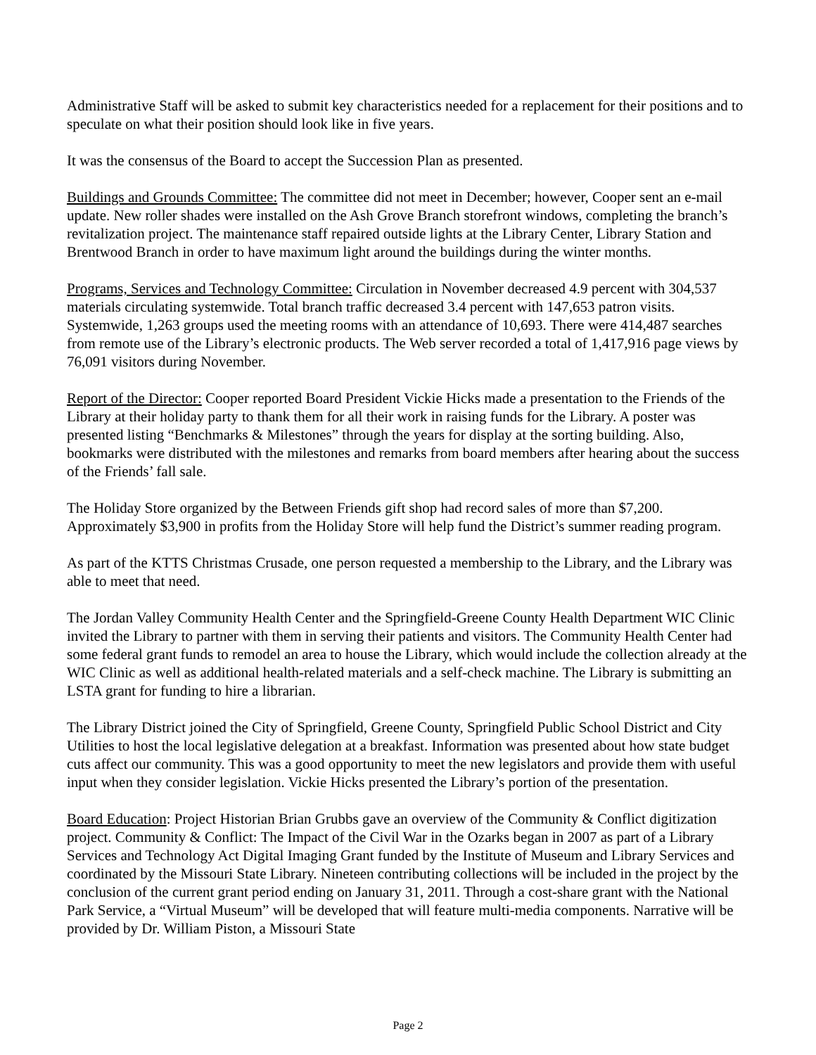Administrative Staff will be asked to submit key characteristics needed for a replacement for their positions and to speculate on what their position should look like in five years.
It was the consensus of the Board to accept the Succession Plan as presented.
Buildings and Grounds Committee: The committee did not meet in December; however, Cooper sent an e-mail update. New roller shades were installed on the Ash Grove Branch storefront windows, completing the branch’s revitalization project. The maintenance staff repaired outside lights at the Library Center, Library Station and Brentwood Branch in order to have maximum light around the buildings during the winter months.
Programs, Services and Technology Committee: Circulation in November decreased 4.9 percent with 304,537 materials circulating systemwide. Total branch traffic decreased 3.4 percent with 147,653 patron visits. Systemwide, 1,263 groups used the meeting rooms with an attendance of 10,693. There were 414,487 searches from remote use of the Library’s electronic products. The Web server recorded a total of 1,417,916 page views by 76,091 visitors during November.
Report of the Director: Cooper reported Board President Vickie Hicks made a presentation to the Friends of the Library at their holiday party to thank them for all their work in raising funds for the Library. A poster was presented listing “Benchmarks & Milestones” through the years for display at the sorting building. Also, bookmarks were distributed with the milestones and remarks from board members after hearing about the success of the Friends’ fall sale.
The Holiday Store organized by the Between Friends gift shop had record sales of more than $7,200. Approximately $3,900 in profits from the Holiday Store will help fund the District’s summer reading program.
As part of the KTTS Christmas Crusade, one person requested a membership to the Library, and the Library was able to meet that need.
The Jordan Valley Community Health Center and the Springfield-Greene County Health Department WIC Clinic invited the Library to partner with them in serving their patients and visitors. The Community Health Center had some federal grant funds to remodel an area to house the Library, which would include the collection already at the WIC Clinic as well as additional health-related materials and a self-check machine. The Library is submitting an LSTA grant for funding to hire a librarian.
The Library District joined the City of Springfield, Greene County, Springfield Public School District and City Utilities to host the local legislative delegation at a breakfast. Information was presented about how state budget cuts affect our community. This was a good opportunity to meet the new legislators and provide them with useful input when they consider legislation. Vickie Hicks presented the Library’s portion of the presentation.
Board Education: Project Historian Brian Grubbs gave an overview of the Community & Conflict digitization project. Community & Conflict: The Impact of the Civil War in the Ozarks began in 2007 as part of a Library Services and Technology Act Digital Imaging Grant funded by the Institute of Museum and Library Services and coordinated by the Missouri State Library. Nineteen contributing collections will be included in the project by the conclusion of the current grant period ending on January 31, 2011. Through a cost-share grant with the National Park Service, a “Virtual Museum” will be developed that will feature multi-media components. Narrative will be provided by Dr. William Piston, a Missouri State
Page 2